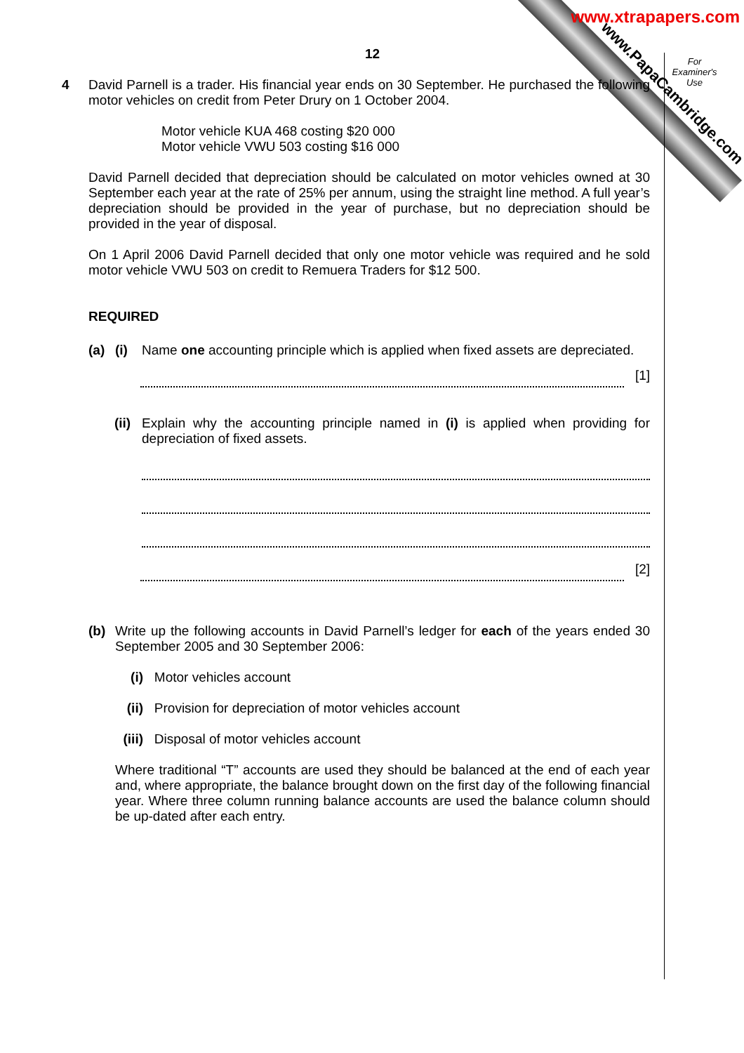www.xtrapapers.com
www.PapaCambridge.com
For Examiner's Use
12
4 David Parnell is a trader. His financial year ends on 30 September. He purchased the following motor vehicles on credit from Peter Drury on 1 October 2004.
Motor vehicle KUA 468 costing $20 000
Motor vehicle VWU 503 costing $16 000
David Parnell decided that depreciation should be calculated on motor vehicles owned at 30 September each year at the rate of 25% per annum, using the straight line method. A full year’s depreciation should be provided in the year of purchase, but no depreciation should be provided in the year of disposal.
On 1 April 2006 David Parnell decided that only one motor vehicle was required and he sold motor vehicle VWU 503 on credit to Remuera Traders for $12 500.
REQUIRED
(a) (i) Name one accounting principle which is applied when fixed assets are depreciated.
[1]
(ii) Explain why the accounting principle named in (i) is applied when providing for depreciation of fixed assets.
[2]
(b) Write up the following accounts in David Parnell’s ledger for each of the years ended 30 September 2005 and 30 September 2006:
(i) Motor vehicles account
(ii) Provision for depreciation of motor vehicles account
(iii) Disposal of motor vehicles account
Where traditional “T” accounts are used they should be balanced at the end of each year and, where appropriate, the balance brought down on the first day of the following financial year. Where three column running balance accounts are used the balance column should be up-dated after each entry.